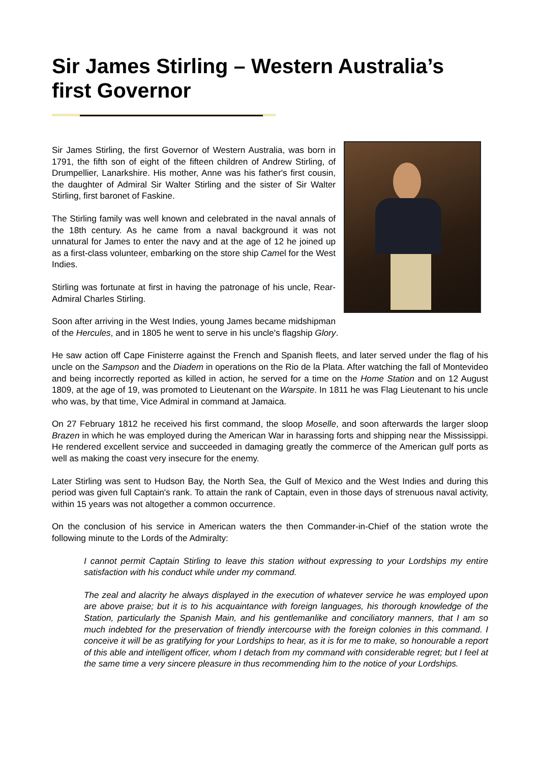Sir James Stirling – Western Australia’s first Governor
Sir James Stirling, the first Governor of Western Australia, was born in 1791, the fifth son of eight of the fifteen children of Andrew Stirling, of Drumpellier, Lanarkshire. His mother, Anne was his father's first cousin, the daughter of Admiral Sir Walter Stirling and the sister of Sir Walter Stirling, first baronet of Faskine.
The Stirling family was well known and celebrated in the naval annals of the 18th century. As he came from a naval background it was not unnatural for James to enter the navy and at the age of 12 he joined up as a first-class volunteer, embarking on the store ship Camel for the West Indies.
Stirling was fortunate at first in having the patronage of his uncle, Rear-Admiral Charles Stirling.
Soon after arriving in the West Indies, young James became midshipman of the Hercules, and in 1805 he went to serve in his uncle's flagship Glory.
He saw action off Cape Finisterre against the French and Spanish fleets, and later served under the flag of his uncle on the Sampson and the Diadem in operations on the Rio de la Plata. After watching the fall of Montevideo and being incorrectly reported as killed in action, he served for a time on the Home Station and on 12 August 1809, at the age of 19, was promoted to Lieutenant on the Warspite. In 1811 he was Flag Lieutenant to his uncle who was, by that time, Vice Admiral in command at Jamaica.
On 27 February 1812 he received his first command, the sloop Moselle, and soon afterwards the larger sloop Brazen in which he was employed during the American War in harassing forts and shipping near the Mississippi. He rendered excellent service and succeeded in damaging greatly the commerce of the American gulf ports as well as making the coast very insecure for the enemy.
Later Stirling was sent to Hudson Bay, the North Sea, the Gulf of Mexico and the West Indies and during this period was given full Captain's rank. To attain the rank of Captain, even in those days of strenuous naval activity, within 15 years was not altogether a common occurrence.
On the conclusion of his service in American waters the then Commander-in-Chief of the station wrote the following minute to the Lords of the Admiralty:
I cannot permit Captain Stirling to leave this station without expressing to your Lordships my entire satisfaction with his conduct while under my command.
The zeal and alacrity he always displayed in the execution of whatever service he was employed upon are above praise; but it is to his acquaintance with foreign languages, his thorough knowledge of the Station, particularly the Spanish Main, and his gentlemanlike and conciliatory manners, that I am so much indebted for the preservation of friendly intercourse with the foreign colonies in this command. I conceive it will be as gratifying for your Lordships to hear, as it is for me to make, so honourable a report of this able and intelligent officer, whom I detach from my command with considerable regret; but I feel at the same time a very sincere pleasure in thus recommending him to the notice of your Lordships.